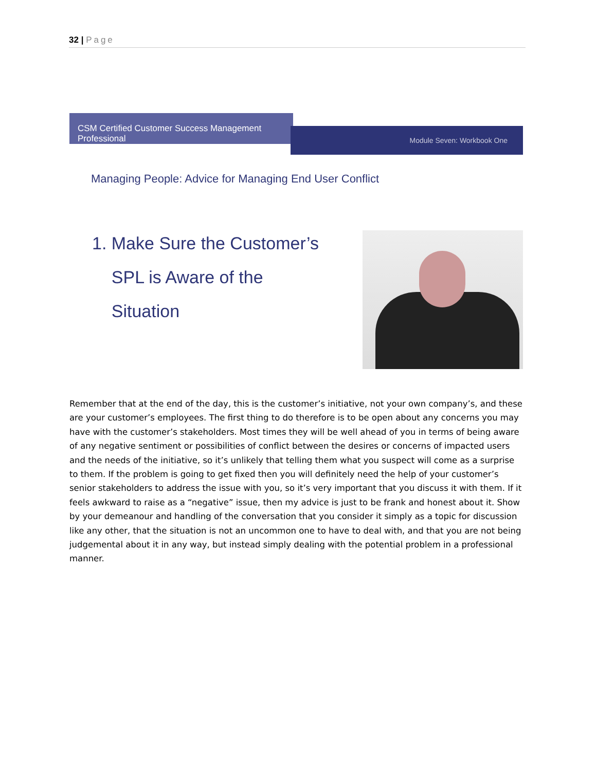32 | Page
CSM Certified Customer Success Management Professional
Module Seven: Workbook One
Managing People: Advice for Managing End User Conflict
1. Make Sure the Customer’s
SPL is Aware of the
Situation
Remember that at the end of the day, this is the customer’s initiative, not your own company’s, and these are your customer’s employees. The first thing to do therefore is to be open about any concerns you may have with the customer’s stakeholders. Most times they will be well ahead of you in terms of being aware of any negative sentiment or possibilities of conflict between the desires or concerns of impacted users and the needs of the initiative, so it’s unlikely that telling them what you suspect will come as a surprise to them. If the problem is going to get fixed then you will definitely need the help of your customer’s senior stakeholders to address the issue with you, so it’s very important that you discuss it with them. If it feels awkward to raise as a “negative” issue, then my advice is just to be frank and honest about it. Show by your demeanour and handling of the conversation that you consider it simply as a topic for discussion like any other, that the situation is not an uncommon one to have to deal with, and that you are not being judgemental about it in any way, but instead simply dealing with the potential problem in a professional manner.